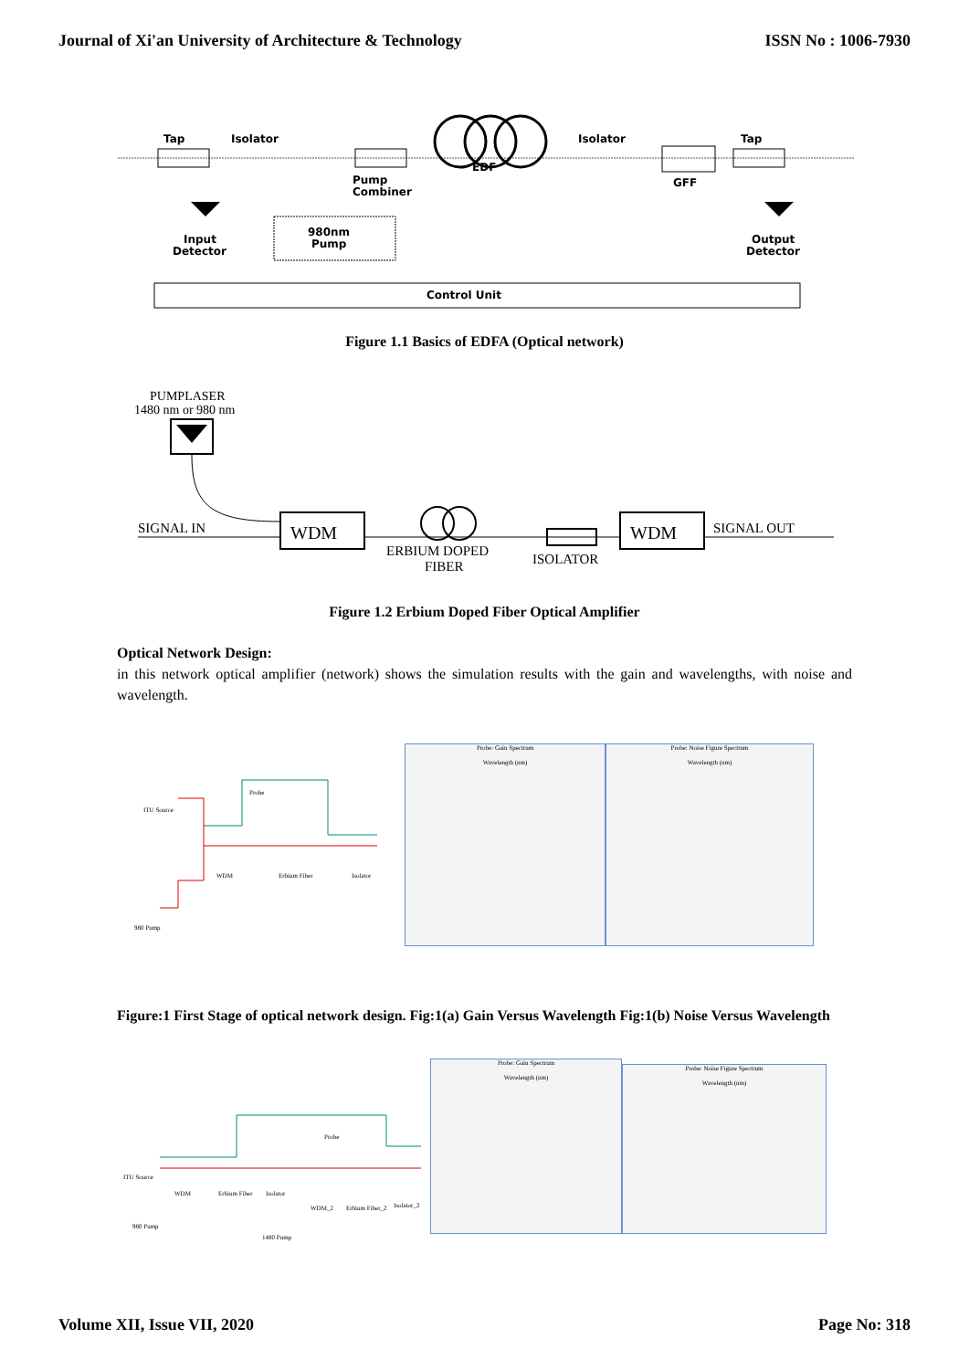Journal of Xi'an University of Architecture & Technology ISSN No : 1006-7930
Tap
Isolator
EDF
Isolator
Tap
Pump
Combiner
GFF
980nm
Pump
Input
Detector
Output
Detector
Control Unit
Figure 1.1 Basics of EDFA (Optical network)
PUMPLASER
1480 nm or 980 nm
WDM
WDM
SIGNAL IN
SIGNAL OUT
ERBIUM DOPED
FIBER
ISOLATOR
Figure 1.2 Erbium Doped Fiber Optical Amplifier
Optical Network Design:
in this network optical amplifier (network) shows the simulation results with the gain and wavelengths, with noise and wavelength.
ITU Source
Probe
WDM
Erbium Fiber
Isolator
980 Pump
Probe: Gain Spectrum
Wavelength (nm)
Probe: Noise Figure Spectrum
Wavelength (nm)
Figure:1 First Stage of optical network design. Fig:1(a) Gain Versus Wavelength Fig:1(b) Noise Versus Wavelength
ITU Source
Probe
WDM
Erbium Fiber
Isolator
WDM_2
Erbium Fiber_2
Isolator_2
980 Pump
1480 Pump
Probe: Gain Spectrum
Wavelength (nm)
Probe: Noise Figure Spectrum
Wavelength (nm)
Volume XII, Issue VII, 2020 Page No: 318